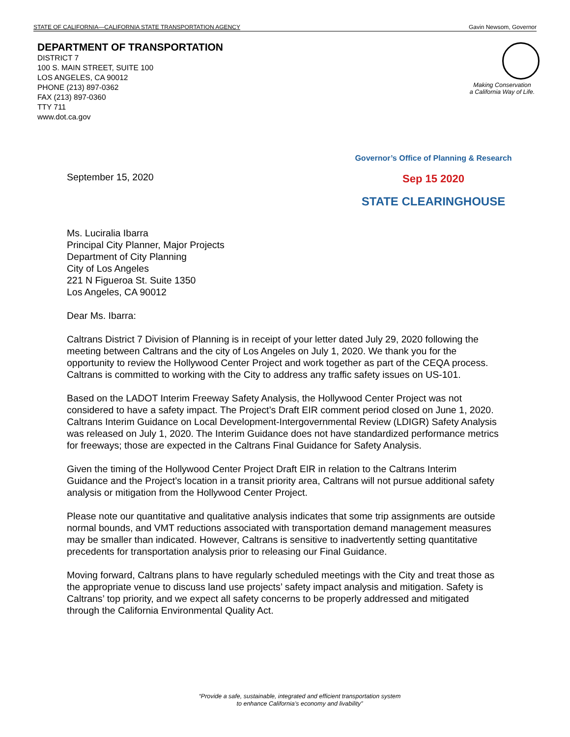STATE OF CALIFORNIA—CALIFORNIA STATE TRANSPORTATION AGENCY Gavin Newsom, Governor
DEPARTMENT OF TRANSPORTATION
DISTRICT 7
100 S. MAIN STREET, SUITE 100
LOS ANGELES, CA 90012
PHONE (213) 897-0362
FAX (213) 897-0360
TTY 711
www.dot.ca.gov
Making Conservation
a California Way of Life.
September 15, 2020
Governor’s Office of Planning & Research
Sep 15 2020
STATE CLEARINGHOUSE
Ms. Luciralia Ibarra
Principal City Planner, Major Projects
Department of City Planning
City of Los Angeles
221 N Figueroa St. Suite 1350
Los Angeles, CA 90012
Dear Ms. Ibarra:
Caltrans District 7 Division of Planning is in receipt of your letter dated July 29, 2020 following the meeting between Caltrans and the city of Los Angeles on July 1, 2020. We thank you for the opportunity to review the Hollywood Center Project and work together as part of the CEQA process. Caltrans is committed to working with the City to address any traffic safety issues on US-101.
Based on the LADOT Interim Freeway Safety Analysis, the Hollywood Center Project was not considered to have a safety impact. The Project’s Draft EIR comment period closed on June 1, 2020. Caltrans Interim Guidance on Local Development-Intergovernmental Review (LDIGR) Safety Analysis was released on July 1, 2020. The Interim Guidance does not have standardized performance metrics for freeways; those are expected in the Caltrans Final Guidance for Safety Analysis.
Given the timing of the Hollywood Center Project Draft EIR in relation to the Caltrans Interim Guidance and the Project’s location in a transit priority area, Caltrans will not pursue additional safety analysis or mitigation from the Hollywood Center Project.
Please note our quantitative and qualitative analysis indicates that some trip assignments are outside normal bounds, and VMT reductions associated with transportation demand management measures may be smaller than indicated. However, Caltrans is sensitive to inadvertently setting quantitative precedents for transportation analysis prior to releasing our Final Guidance.
Moving forward, Caltrans plans to have regularly scheduled meetings with the City and treat those as the appropriate venue to discuss land use projects’ safety impact analysis and mitigation. Safety is Caltrans’ top priority, and we expect all safety concerns to be properly addressed and mitigated through the California Environmental Quality Act.
“Provide a safe, sustainable, integrated and efficient transportation system
to enhance California’s economy and livability”